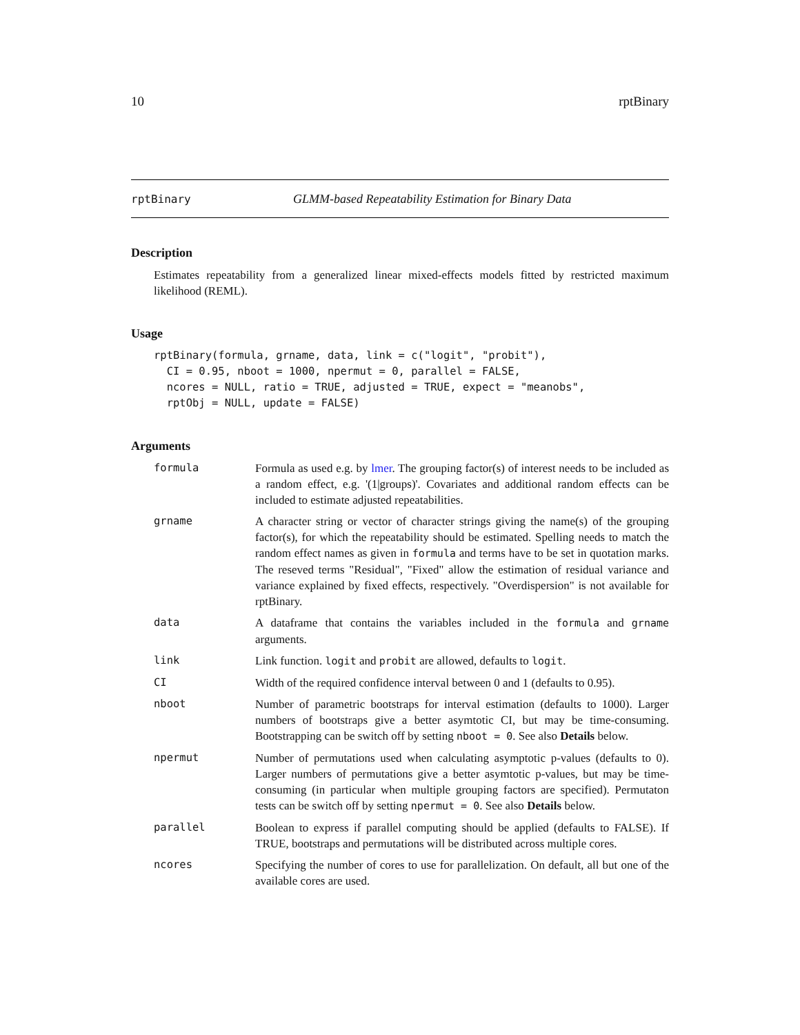10 rptBinary
rptBinary GLMM-based Repeatability Estimation for Binary Data
Description
Estimates repeatability from a generalized linear mixed-effects models fitted by restricted maximum likelihood (REML).
Usage
rptBinary(formula, grname, data, link = c("logit", "probit"),
  CI = 0.95, nboot = 1000, npermut = 0, parallel = FALSE,
  ncores = NULL, ratio = TRUE, adjusted = TRUE, expect = "meanobs",
  rptObj = NULL, update = FALSE)
Arguments
| formula | Formula as used e.g. by lmer . The grouping factor(s) of interest needs to be included as a random effect, e.g. '(1/groups)'. Covariates and additional random effects can be included to estimate adjusted repeatabilities. |
| grname | A character string or vector of character strings giving the name(s) of the grouping factor(s), for which the repeatability should be estimated. Spelling needs to match the random effect names as given in formula and terms have to be set in quotation marks. The reseved terms "Residual", "Fixed" allow the estimation of residual variance and variance explained by fixed effects, respectively. "Overdispersion" is not available for rptBinary. |
| data | A dataframe that contains the variables included in the formula and grname arguments. |
| link | Link function. logit and probit are allowed, defaults to logit . |
| CI | Width of the required confidence interval between 0 and 1 (defaults to 0.95). |
| nboot | Number of parametric bootstraps for interval estimation (defaults to 1000). Larger numbers of bootstraps give a better asymtotic CI, but may be time-consuming. Bootstrapping can be switch off by setting nboot = 0 . See also Details below. |
| npermut | Number of permutations used when calculating asymptotic p-values (defaults to 0). Larger numbers of permutations give a better asymtotic p-values, but may be time-consuming (in particular when multiple grouping factors are specified). Permutaton tests can be switch off by setting npermut = 0 . See also Details below. |
| parallel | Boolean to express if parallel computing should be applied (defaults to FALSE). If TRUE, bootstraps and permutations will be distributed across multiple cores. |
| ncores | Specifying the number of cores to use for parallelization. On default, all but one of the available cores are used. |